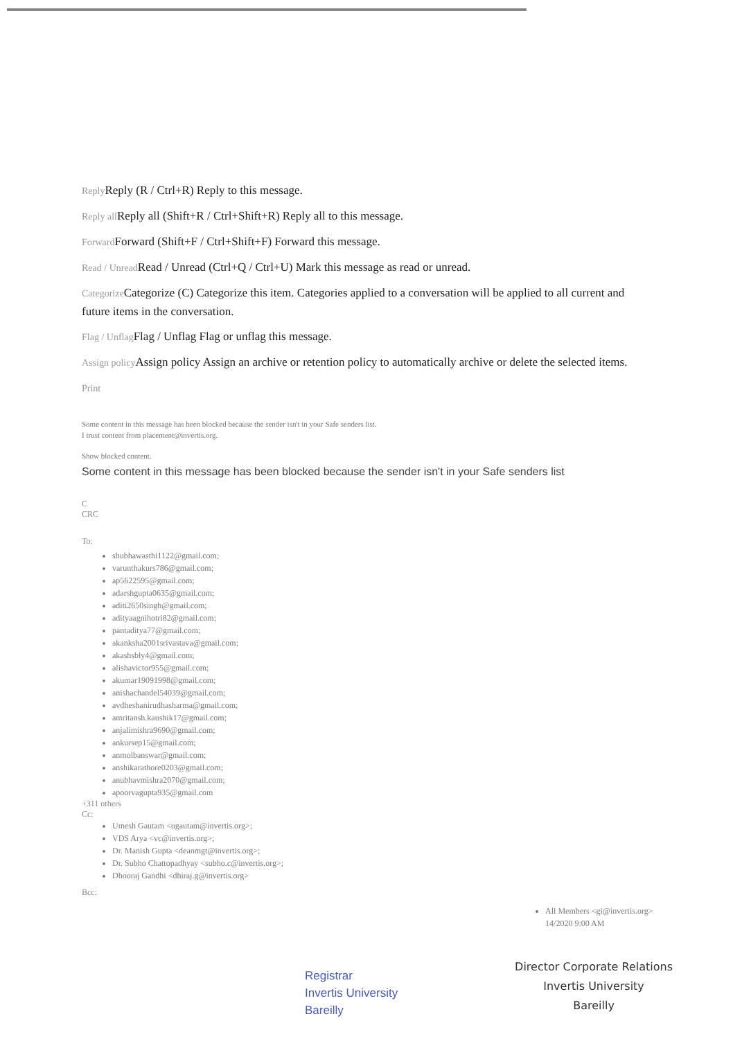Reply Reply (R / Ctrl+R) Reply to this message.
Reply all Reply all (Shift+R / Ctrl+Shift+R) Reply all to this message.
Forward Forward (Shift+F / Ctrl+Shift+F) Forward this message.
Read / Unread Read / Unread (Ctrl+Q / Ctrl+U) Mark this message as read or unread.
Categorize Categorize (C) Categorize this item. Categories applied to a conversation will be applied to all current and future items in the conversation.
Flag / Unflag Flag / Unflag Flag or unflag this message.
Assign policy Assign policy Assign an archive or retention policy to automatically archive or delete the selected items.
Print
Some content in this message has been blocked because the sender isn't in your Safe senders list.
I trust content from placement@invertis.org.
Show blocked content.
Some content in this message has been blocked because the sender isn't in your Safe senders list
C
CRC
To:
shubhawasthi1122@gmail.com;
varunthakurs786@gmail.com;
ap5622595@gmail.com;
adarshgupta0635@gmail.com;
aditi2650singh@gmail.com;
adityaagnihotri82@gmail.com;
pantaditya77@gmail.com;
akanksha2001srivastava@gmail.com;
akashsbly4@gmail.com;
alishavictor955@gmail.com;
akumar19091998@gmail.com;
anishachandel54039@gmail.com;
avdheshanirudhasharma@gmail.com;
amritansh.kaushik17@gmail.com;
anjalimishra9690@gmail.com;
ankursep15@gmail.com;
anmolbanswar@gmail.com;
anshikarathore0203@gmail.com;
anubhavmishra2070@gmail.com;
apoorvagupta935@gmail.com
+311 others
Cc:
Umesh Gautam <ugautam@invertis.org>;
VDS Arya <vc@invertis.org>;
Dr. Manish Gupta <deanmgt@invertis.org>;
Dr. Subho Chattopadhyay <subho.c@invertis.org>;
Dhooraj Gandhi <dhiraj.g@invertis.org>
Bcc:
Registrar
Invertis University
Bareilly
All Members <gi@invertis.org>
14/2020 9:00 AM
Director Corporate Relations
Invertis University
Bareilly